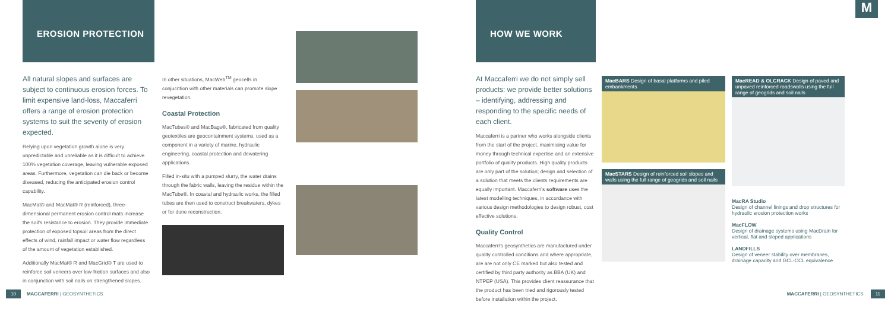EROSION PROTECTION HOW WE WORK M
All natural slopes and surfaces are subject to continuous erosion forces. To limit expensive land-loss, Maccaferri offers a range of erosion protection systems to suit the severity of erosion expected.
Relying upon vegetation growth alone is very unpredictable and unreliable as it is difficult to achieve 100% vegetation coverage, leaving vulnerable exposed areas. Furthermore, vegetation can die back or become diseased, reducing the anticipated erosion control capability.
MacMat® and MacMat® R (reinforced), three-dimensional permanent erosion control mats increase the soil's resistance to erosion. They provide immediate protection of exposed topsoil areas from the direct effects of wind, rainfall impact or water flow regardless of the amount of vegetation established.
Additionally MacMat® R and MacGrid® T are used to reinforce soil veneers over low-friction surfaces and also in conjunction with soil nails on strengthened slopes.
In other situations, MacWeb<sup>TM</sup> geocells in conjucntion with other materials can promote slope revegetation.
Coastal Protection
MacTubes® and MacBags®, fabricated from quality geotextiles are geocontainment systems, used as a component in a variety of marine, hydraulic engineering, coastal protection and dewatering applications.
Filled in-situ with a pumped slurry, the water drains through the fabric walls, leaving the residue within the MacTube®. In coastal and hydraulic works, the filled tubes are then used to construct breakwaters, dykes or for dune reconstruction.
At Maccaferri we do not simply sell products: we provide better solutions – identifying, addressing and responding to the specific needs of each client.
Maccaferri is a partner who works alongside clients from the start of the project, maximising value for money through technical expertise and an extensive portfolio of quality products. High quality products are only part of the solution; design and selection of a solution that meets the clients requirements are equally important. Maccaferri's software uses the latest modelling techniques, in accordance with various design methodologies to design robust, cost effective solutions.
Quality Control
Maccaferri's geosynthetics are manufactured under quality controlled conditions and where appropriate, are are not only CE marked but also tested and certified by third party authority as BBA (UK) and NTPEP (USA). This provides client reassurance that the product has been tried and rigorously tested before installation within the project.
MacBARS Design of basal platforms and piled embankments
MacSTARS Design of reinforced soil slopes and walls using the full range of geogrids and soil nails
MacREAD & OLCRACK Design of paved and unpaved reinforced roadswalls using the full range of geogrids and soil nails
MacRA Studio
Design of channel linings and drop structures for hydraulic erosion protection works
MacFLOW
Design of drainage systems using MacDrain for vertical, flat and sloped applications
LANDFILLS
Design of veneer stability over membranes, drainage capacity and GCL-CCL equivalence
10 MACCAFERRI | GEOSYNTHETICS MACCAFERRI | GEOSYNTHETICS 11